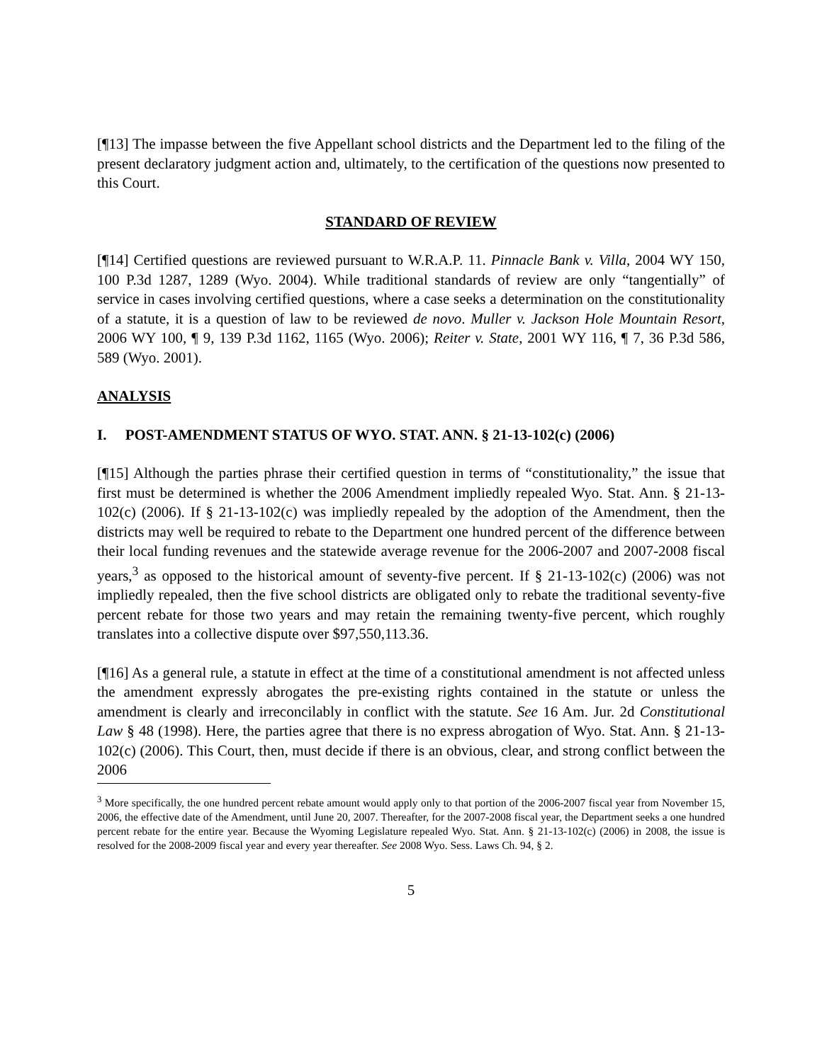[¶13] The impasse between the five Appellant school districts and the Department led to the filing of the present declaratory judgment action and, ultimately, to the certification of the questions now presented to this Court.
STANDARD OF REVIEW
[¶14] Certified questions are reviewed pursuant to W.R.A.P. 11. Pinnacle Bank v. Villa, 2004 WY 150, 100 P.3d 1287, 1289 (Wyo. 2004). While traditional standards of review are only “tangentially” of service in cases involving certified questions, where a case seeks a determination on the constitutionality of a statute, it is a question of law to be reviewed de novo. Muller v. Jackson Hole Mountain Resort, 2006 WY 100, ¶ 9, 139 P.3d 1162, 1165 (Wyo. 2006); Reiter v. State, 2001 WY 116, ¶ 7, 36 P.3d 586, 589 (Wyo. 2001).
ANALYSIS
I. POST-AMENDMENT STATUS OF WYO. STAT. ANN. § 21-13-102(c) (2006)
[¶15] Although the parties phrase their certified question in terms of “constitutionality,” the issue that first must be determined is whether the 2006 Amendment impliedly repealed Wyo. Stat. Ann. § 21-13-102(c) (2006). If § 21-13-102(c) was impliedly repealed by the adoption of the Amendment, then the districts may well be required to rebate to the Department one hundred percent of the difference between their local funding revenues and the statewide average revenue for the 2006-2007 and 2007-2008 fiscal years,<sup>3</sup> as opposed to the historical amount of seventy-five percent. If § 21-13-102(c) (2006) was not impliedly repealed, then the five school districts are obligated only to rebate the traditional seventy-five percent rebate for those two years and may retain the remaining twenty-five percent, which roughly translates into a collective dispute over $97,550,113.36.
[¶16] As a general rule, a statute in effect at the time of a constitutional amendment is not affected unless the amendment expressly abrogates the pre-existing rights contained in the statute or unless the amendment is clearly and irreconcilably in conflict with the statute. See 16 Am. Jur. 2d Constitutional Law § 48 (1998). Here, the parties agree that there is no express abrogation of Wyo. Stat. Ann. § 21-13-102(c) (2006). This Court, then, must decide if there is an obvious, clear, and strong conflict between the 2006
<sup>3</sup> More specifically, the one hundred percent rebate amount would apply only to that portion of the 2006-2007 fiscal year from November 15, 2006, the effective date of the Amendment, until June 20, 2007. Thereafter, for the 2007-2008 fiscal year, the Department seeks a one hundred percent rebate for the entire year. Because the Wyoming Legislature repealed Wyo. Stat. Ann. § 21-13-102(c) (2006) in 2008, the issue is resolved for the 2008-2009 fiscal year and every year thereafter. See 2008 Wyo. Sess. Laws Ch. 94, § 2.
5